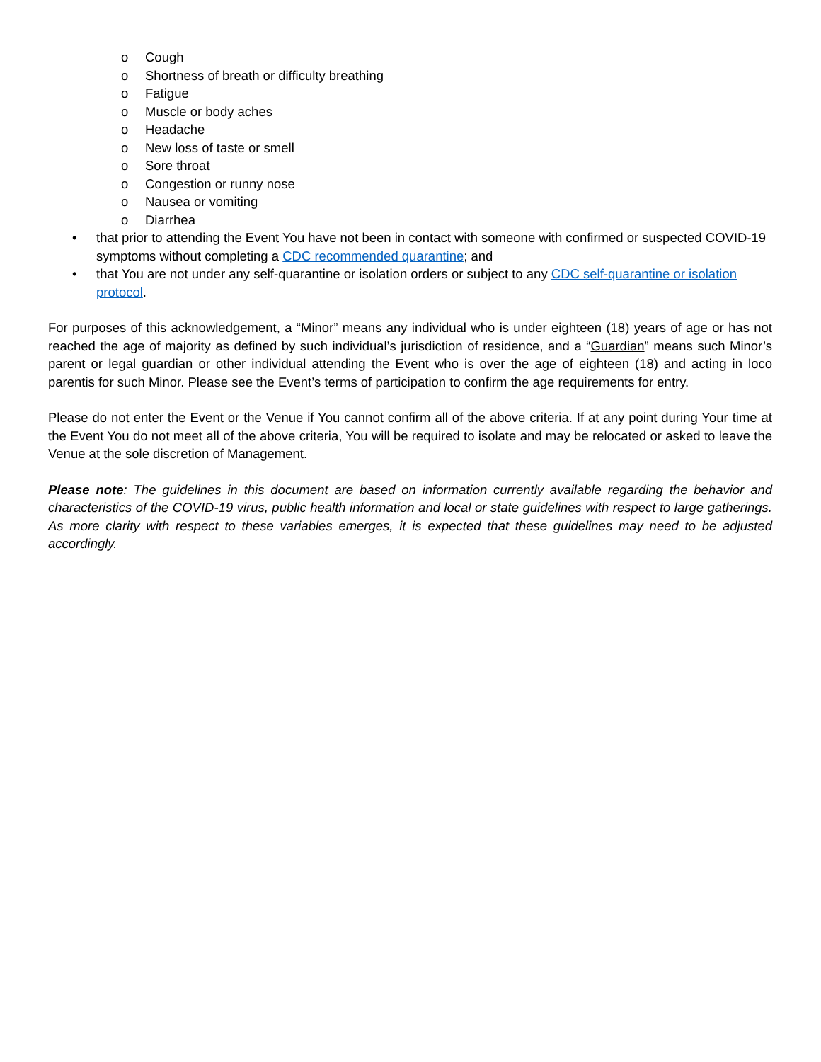o Cough
o Shortness of breath or difficulty breathing
o Fatigue
o Muscle or body aches
o Headache
o New loss of taste or smell
o Sore throat
o Congestion or runny nose
o Nausea or vomiting
o Diarrhea
• that prior to attending the Event You have not been in contact with someone with confirmed or suspected COVID-19 symptoms without completing a CDC recommended quarantine; and
• that You are not under any self-quarantine or isolation orders or subject to any CDC self-quarantine or isolation protocol.
For purposes of this acknowledgement, a “Minor” means any individual who is under eighteen (18) years of age or has not reached the age of majority as defined by such individual’s jurisdiction of residence, and a “Guardian” means such Minor’s parent or legal guardian or other individual attending the Event who is over the age of eighteen (18) and acting in loco parentis for such Minor. Please see the Event’s terms of participation to confirm the age requirements for entry.
Please do not enter the Event or the Venue if You cannot confirm all of the above criteria. If at any point during Your time at the Event You do not meet all of the above criteria, You will be required to isolate and may be relocated or asked to leave the Venue at the sole discretion of Management.
Please note: The guidelines in this document are based on information currently available regarding the behavior and characteristics of the COVID-19 virus, public health information and local or state guidelines with respect to large gatherings. As more clarity with respect to these variables emerges, it is expected that these guidelines may need to be adjusted accordingly.